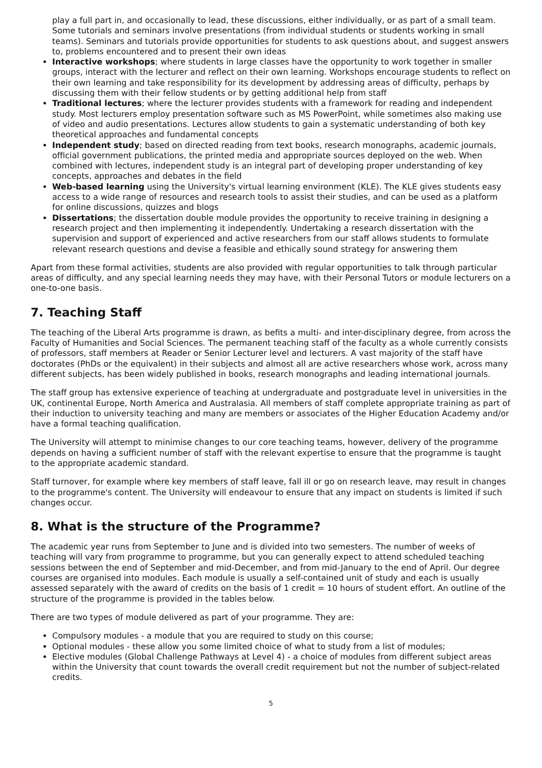play a full part in, and occasionally to lead, these discussions, either individually, or as part of a small team. Some tutorials and seminars involve presentations (from individual students or students working in small teams). Seminars and tutorials provide opportunities for students to ask questions about, and suggest answers to, problems encountered and to present their own ideas
Interactive workshops; where students in large classes have the opportunity to work together in smaller groups, interact with the lecturer and reflect on their own learning. Workshops encourage students to reflect on their own learning and take responsibility for its development by addressing areas of difficulty, perhaps by discussing them with their fellow students or by getting additional help from staff
Traditional lectures; where the lecturer provides students with a framework for reading and independent study. Most lecturers employ presentation software such as MS PowerPoint, while sometimes also making use of video and audio presentations. Lectures allow students to gain a systematic understanding of both key theoretical approaches and fundamental concepts
Independent study; based on directed reading from text books, research monographs, academic journals, official government publications, the printed media and appropriate sources deployed on the web. When combined with lectures, independent study is an integral part of developing proper understanding of key concepts, approaches and debates in the field
Web-based learning using the University's virtual learning environment (KLE). The KLE gives students easy access to a wide range of resources and research tools to assist their studies, and can be used as a platform for online discussions, quizzes and blogs
Dissertations; the dissertation double module provides the opportunity to receive training in designing a research project and then implementing it independently. Undertaking a research dissertation with the supervision and support of experienced and active researchers from our staff allows students to formulate relevant research questions and devise a feasible and ethically sound strategy for answering them
Apart from these formal activities, students are also provided with regular opportunities to talk through particular areas of difficulty, and any special learning needs they may have, with their Personal Tutors or module lecturers on a one-to-one basis.
7. Teaching Staff
The teaching of the Liberal Arts programme is drawn, as befits a multi- and inter-disciplinary degree, from across the Faculty of Humanities and Social Sciences. The permanent teaching staff of the faculty as a whole currently consists of professors, staff members at Reader or Senior Lecturer level and lecturers. A vast majority of the staff have doctorates (PhDs or the equivalent) in their subjects and almost all are active researchers whose work, across many different subjects, has been widely published in books, research monographs and leading international journals.
The staff group has extensive experience of teaching at undergraduate and postgraduate level in universities in the UK, continental Europe, North America and Australasia. All members of staff complete appropriate training as part of their induction to university teaching and many are members or associates of the Higher Education Academy and/or have a formal teaching qualification.
The University will attempt to minimise changes to our core teaching teams, however, delivery of the programme depends on having a sufficient number of staff with the relevant expertise to ensure that the programme is taught to the appropriate academic standard.
Staff turnover, for example where key members of staff leave, fall ill or go on research leave, may result in changes to the programme's content. The University will endeavour to ensure that any impact on students is limited if such changes occur.
8. What is the structure of the Programme?
The academic year runs from September to June and is divided into two semesters. The number of weeks of teaching will vary from programme to programme, but you can generally expect to attend scheduled teaching sessions between the end of September and mid-December, and from mid-January to the end of April. Our degree courses are organised into modules. Each module is usually a self-contained unit of study and each is usually assessed separately with the award of credits on the basis of 1 credit = 10 hours of student effort. An outline of the structure of the programme is provided in the tables below.
There are two types of module delivered as part of your programme. They are:
Compulsory modules - a module that you are required to study on this course;
Optional modules - these allow you some limited choice of what to study from a list of modules;
Elective modules (Global Challenge Pathways at Level 4) - a choice of modules from different subject areas within the University that count towards the overall credit requirement but not the number of subject-related credits.
5